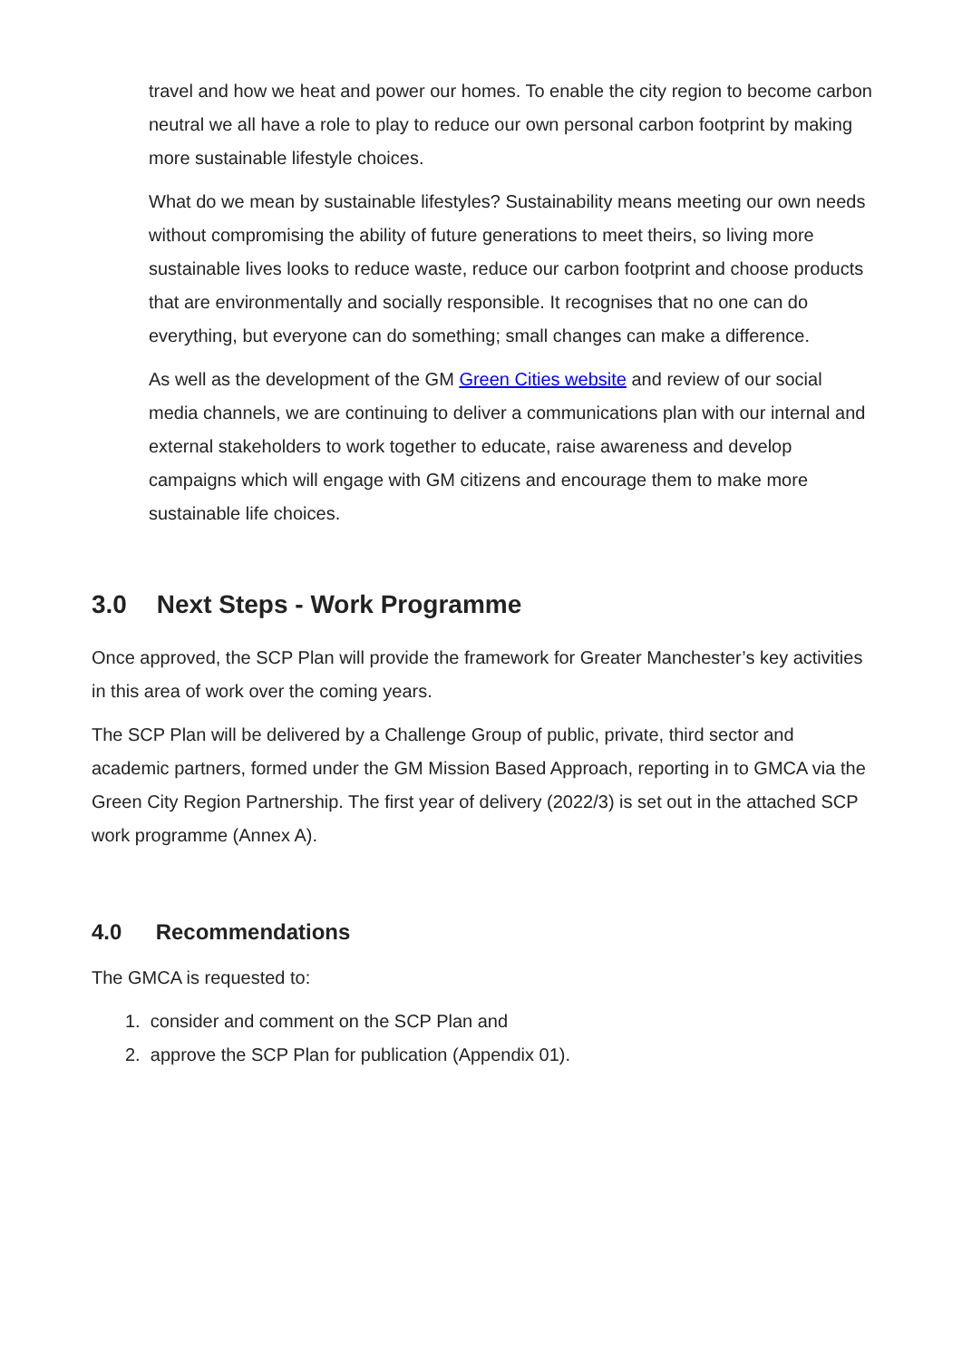travel and how we heat and power our homes. To enable the city region to become carbon neutral we all have a role to play to reduce our own personal carbon footprint by making more sustainable lifestyle choices.
What do we mean by sustainable lifestyles? Sustainability means meeting our own needs without compromising the ability of future generations to meet theirs, so living more sustainable lives looks to reduce waste, reduce our carbon footprint and choose products that are environmentally and socially responsible. It recognises that no one can do everything, but everyone can do something; small changes can make a difference.
As well as the development of the GM Green Cities website and review of our social media channels, we are continuing to deliver a communications plan with our internal and external stakeholders to work together to educate, raise awareness and develop campaigns which will engage with GM citizens and encourage them to make more sustainable life choices.
3.0 Next Steps - Work Programme
Once approved, the SCP Plan will provide the framework for Greater Manchester’s key activities in this area of work over the coming years.
The SCP Plan will be delivered by a Challenge Group of public, private, third sector and academic partners, formed under the GM Mission Based Approach, reporting in to GMCA via the Green City Region Partnership. The first year of delivery (2022/3) is set out in the attached SCP work programme (Annex A).
4.0 Recommendations
The GMCA is requested to:
1. consider and comment on the SCP Plan and
2. approve the SCP Plan for publication (Appendix 01).